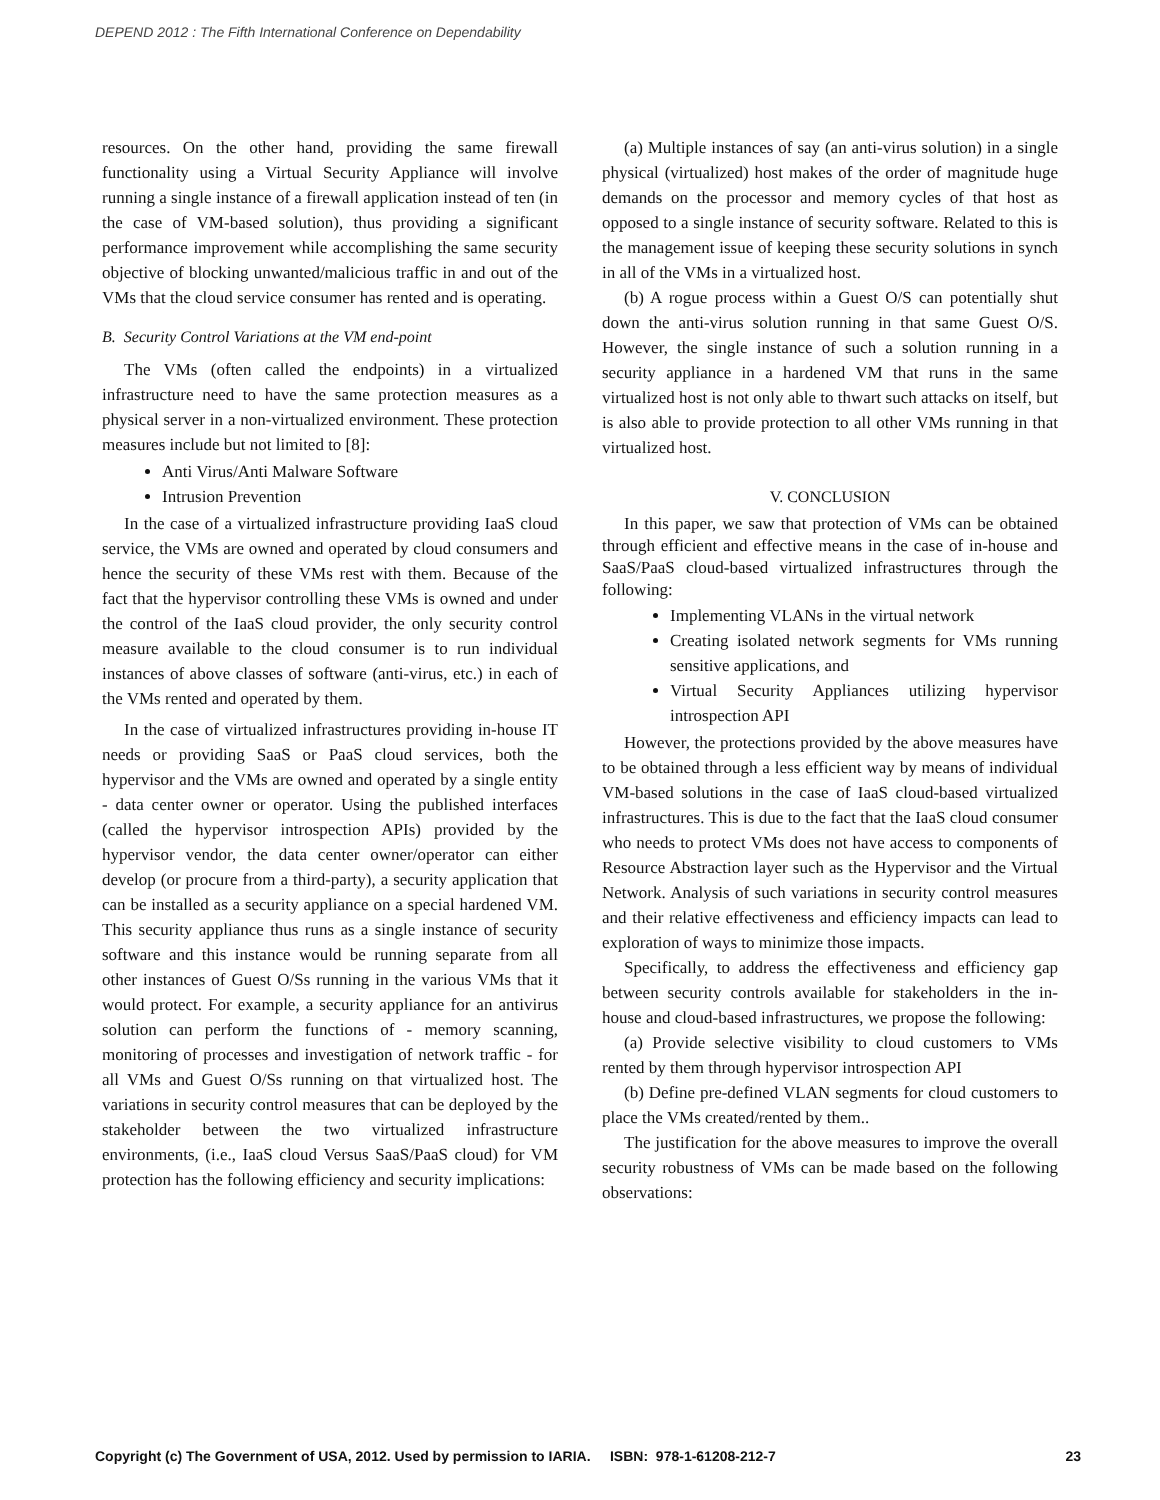DEPEND 2012 : The Fifth International Conference on Dependability
resources. On the other hand, providing the same firewall functionality using a Virtual Security Appliance will involve running a single instance of a firewall application instead of ten (in the case of VM-based solution), thus providing a significant performance improvement while accomplishing the same security objective of blocking unwanted/malicious traffic in and out of the VMs that the cloud service consumer has rented and is operating.
B. Security Control Variations at the VM end-point
The VMs (often called the endpoints) in a virtualized infrastructure need to have the same protection measures as a physical server in a non-virtualized environment. These protection measures include but not limited to [8]:
Anti Virus/Anti Malware Software
Intrusion Prevention
In the case of a virtualized infrastructure providing IaaS cloud service, the VMs are owned and operated by cloud consumers and hence the security of these VMs rest with them. Because of the fact that the hypervisor controlling these VMs is owned and under the control of the IaaS cloud provider, the only security control measure available to the cloud consumer is to run individual instances of above classes of software (anti-virus, etc.) in each of the VMs rented and operated by them.
In the case of virtualized infrastructures providing in-house IT needs or providing SaaS or PaaS cloud services, both the hypervisor and the VMs are owned and operated by a single entity - data center owner or operator. Using the published interfaces (called the hypervisor introspection APIs) provided by the hypervisor vendor, the data center owner/operator can either develop (or procure from a third-party), a security application that can be installed as a security appliance on a special hardened VM. This security appliance thus runs as a single instance of security software and this instance would be running separate from all other instances of Guest O/Ss running in the various VMs that it would protect. For example, a security appliance for an antivirus solution can perform the functions of - memory scanning, monitoring of processes and investigation of network traffic - for all VMs and Guest O/Ss running on that virtualized host. The variations in security control measures that can be deployed by the stakeholder between the two virtualized infrastructure environments, (i.e., IaaS cloud Versus SaaS/PaaS cloud) for VM protection has the following efficiency and security implications:
(a) Multiple instances of say (an anti-virus solution) in a single physical (virtualized) host makes of the order of magnitude huge demands on the processor and memory cycles of that host as opposed to a single instance of security software. Related to this is the management issue of keeping these security solutions in synch in all of the VMs in a virtualized host.
(b) A rogue process within a Guest O/S can potentially shut down the anti-virus solution running in that same Guest O/S. However, the single instance of such a solution running in a security appliance in a hardened VM that runs in the same virtualized host is not only able to thwart such attacks on itself, but is also able to provide protection to all other VMs running in that virtualized host.
V. CONCLUSION
In this paper, we saw that protection of VMs can be obtained through efficient and effective means in the case of in-house and SaaS/PaaS cloud-based virtualized infrastructures through the following:
Implementing VLANs in the virtual network
Creating isolated network segments for VMs running sensitive applications, and
Virtual Security Appliances utilizing hypervisor introspection API
However, the protections provided by the above measures have to be obtained through a less efficient way by means of individual VM-based solutions in the case of IaaS cloud-based virtualized infrastructures. This is due to the fact that the IaaS cloud consumer who needs to protect VMs does not have access to components of Resource Abstraction layer such as the Hypervisor and the Virtual Network. Analysis of such variations in security control measures and their relative effectiveness and efficiency impacts can lead to exploration of ways to minimize those impacts.
Specifically, to address the effectiveness and efficiency gap between security controls available for stakeholders in the in-house and cloud-based infrastructures, we propose the following:
(a) Provide selective visibility to cloud customers to VMs rented by them through hypervisor introspection API
(b) Define pre-defined VLAN segments for cloud customers to place the VMs created/rented by them..
The justification for the above measures to improve the overall security robustness of VMs can be made based on the following observations:
Copyright (c) The Government of USA, 2012. Used by permission to IARIA. ISBN: 978-1-61208-212-7 23